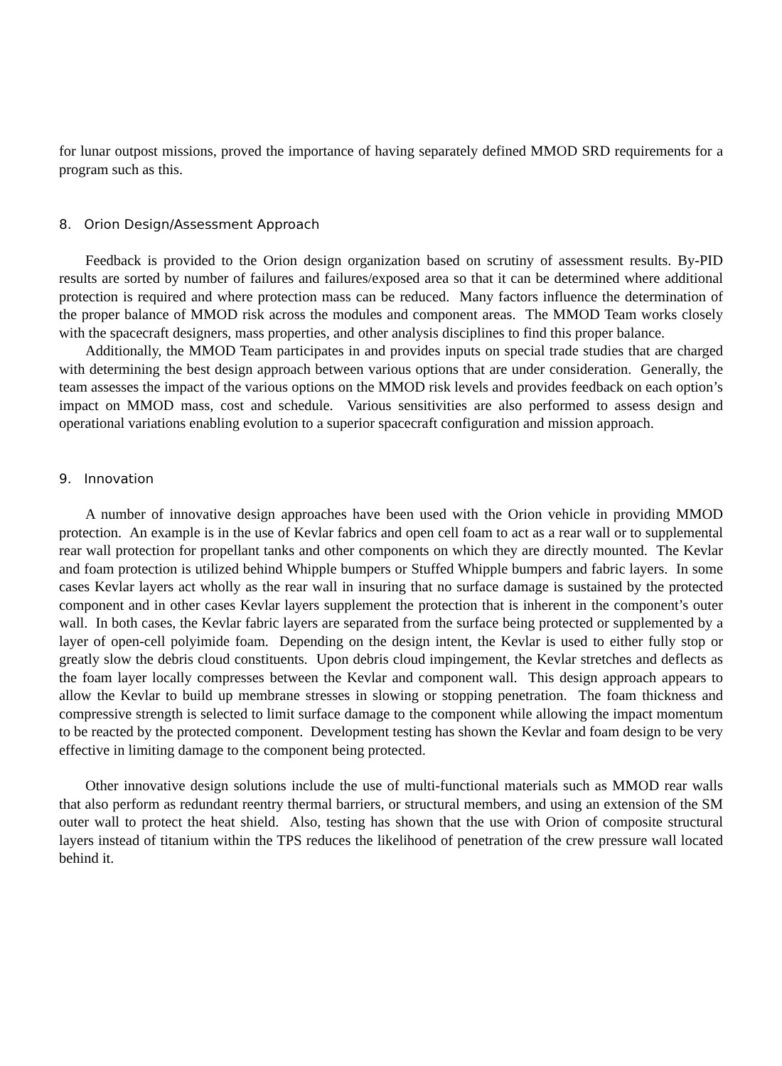for lunar outpost missions, proved the importance of having separately defined MMOD SRD requirements for a program such as this.
8. Orion Design/Assessment Approach
Feedback is provided to the Orion design organization based on scrutiny of assessment results. By-PID results are sorted by number of failures and failures/exposed area so that it can be determined where additional protection is required and where protection mass can be reduced. Many factors influence the determination of the proper balance of MMOD risk across the modules and component areas. The MMOD Team works closely with the spacecraft designers, mass properties, and other analysis disciplines to find this proper balance.
Additionally, the MMOD Team participates in and provides inputs on special trade studies that are charged with determining the best design approach between various options that are under consideration. Generally, the team assesses the impact of the various options on the MMOD risk levels and provides feedback on each option’s impact on MMOD mass, cost and schedule. Various sensitivities are also performed to assess design and operational variations enabling evolution to a superior spacecraft configuration and mission approach.
9. Innovation
A number of innovative design approaches have been used with the Orion vehicle in providing MMOD protection. An example is in the use of Kevlar fabrics and open cell foam to act as a rear wall or to supplemental rear wall protection for propellant tanks and other components on which they are directly mounted. The Kevlar and foam protection is utilized behind Whipple bumpers or Stuffed Whipple bumpers and fabric layers. In some cases Kevlar layers act wholly as the rear wall in insuring that no surface damage is sustained by the protected component and in other cases Kevlar layers supplement the protection that is inherent in the component’s outer wall. In both cases, the Kevlar fabric layers are separated from the surface being protected or supplemented by a layer of open-cell polyimide foam. Depending on the design intent, the Kevlar is used to either fully stop or greatly slow the debris cloud constituents. Upon debris cloud impingement, the Kevlar stretches and deflects as the foam layer locally compresses between the Kevlar and component wall. This design approach appears to allow the Kevlar to build up membrane stresses in slowing or stopping penetration. The foam thickness and compressive strength is selected to limit surface damage to the component while allowing the impact momentum to be reacted by the protected component. Development testing has shown the Kevlar and foam design to be very effective in limiting damage to the component being protected.
Other innovative design solutions include the use of multi-functional materials such as MMOD rear walls that also perform as redundant reentry thermal barriers, or structural members, and using an extension of the SM outer wall to protect the heat shield. Also, testing has shown that the use with Orion of composite structural layers instead of titanium within the TPS reduces the likelihood of penetration of the crew pressure wall located behind it.